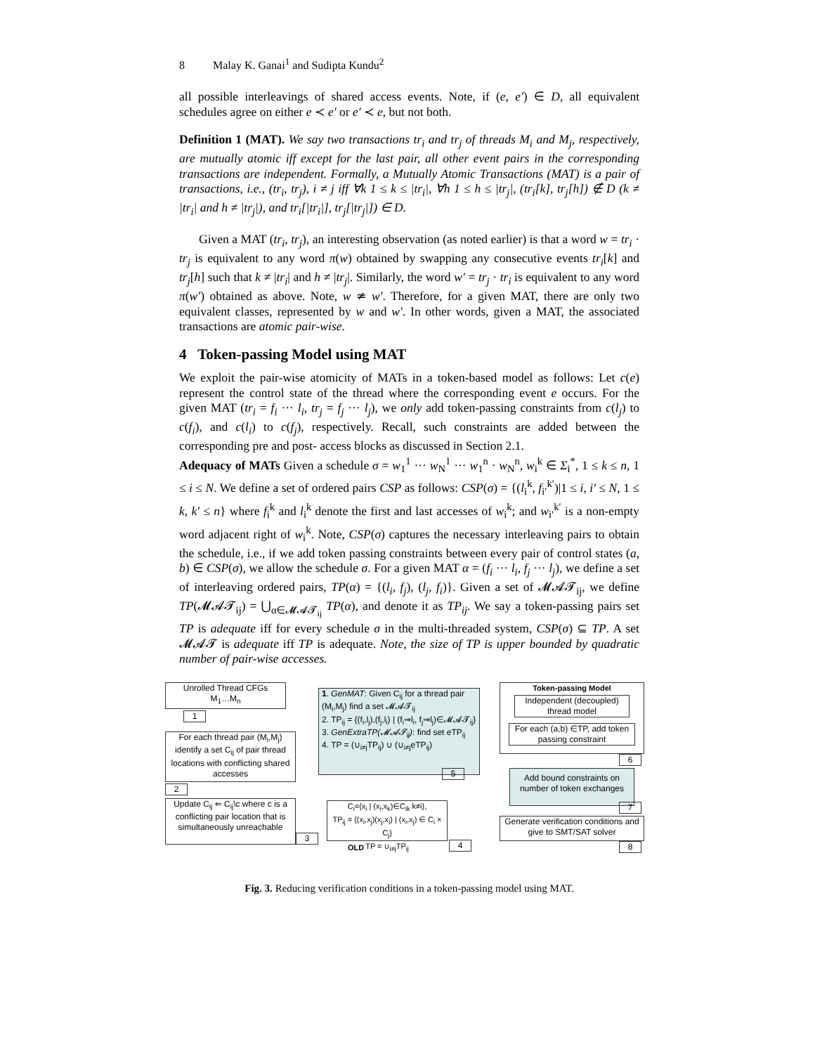8 Malay K. Ganai<sup>1</sup> and Sudipta Kundu<sup>2</sup>
all possible interleavings of shared access events. Note, if (e, e′) ∈ D, all equivalent schedules agree on either e ≺ e′ or e′ ≺ e, but not both.
Definition 1 (MAT). We say two transactions tr<sub>i</sub> and tr<sub>j</sub> of threads M<sub>i</sub> and M<sub>j</sub>, respectively, are mutually atomic iff except for the last pair, all other event pairs in the corresponding transactions are independent. Formally, a Mutually Atomic Transactions (MAT) is a pair of transactions, i.e., (tr<sub>i</sub>, tr<sub>j</sub>), i ≠ j iff ∀k 1 ≤ k ≤ |tr<sub>i</sub>|, ∀h 1 ≤ h ≤ |tr<sub>j</sub>|, (tr<sub>i</sub>[k], tr<sub>j</sub>[h]) ∉ D (k ≠ |tr<sub>i</sub>| and h ≠ |tr<sub>j</sub>|), and tr<sub>i</sub>[|tr<sub>i</sub>|], tr<sub>j</sub>[|tr<sub>j</sub>|]) ∈ D.
Given a MAT (tr<sub>i</sub>, tr<sub>j</sub>), an interesting observation (as noted earlier) is that a word w = tr<sub>i</sub> · tr<sub>j</sub> is equivalent to any word π(w) obtained by swapping any consecutive events tr<sub>i</sub>[k] and tr<sub>j</sub>[h] such that k ≠ |tr<sub>i</sub>| and h ≠ |tr<sub>j</sub>|. Similarly, the word w′ = tr<sub>j</sub> · tr<sub>i</sub> is equivalent to any word π(w′) obtained as above. Note, w ≄ w′. Therefore, for a given MAT, there are only two equivalent classes, represented by w and w′. In other words, given a MAT, the associated transactions are atomic pair-wise.
4 Token-passing Model using MAT
We exploit the pair-wise atomicity of MATs in a token-based model as follows: Let c(e) represent the control state of the thread where the corresponding event e occurs. For the given MAT (tr<sub>i</sub> = f<sub>i</sub> ··· l<sub>i</sub>, tr<sub>j</sub> = f<sub>j</sub> ··· l<sub>j</sub>), we only add token-passing constraints from c(l<sub>j</sub>) to c(f<sub>i</sub>), and c(l<sub>i</sub>) to c(f<sub>j</sub>), respectively. Recall, such constraints are added between the corresponding pre and post- access blocks as discussed in Section 2.1.
Adequacy of MATs Given a schedule σ = w<sub>1</sub><sup>1</sup> ··· w<sub>N</sub><sup>1</sup> ··· w<sub>1</sub><sup>n</sup> · w<sub>N</sub><sup>n</sup>, w<sub>i</sub><sup>k</sup> ∈ Σ<sub>i</sub><sup>*</sup>, 1 ≤ k ≤ n, 1 ≤ i ≤ N. We define a set of ordered pairs CSP as follows: CSP(σ) = {(l<sub>i</sub><sup>k</sup>, f<sub>i′</sub><sup>k′</sup>)|1 ≤ i, i′ ≤ N, 1 ≤ k, k′ ≤ n} where f<sub>i</sub><sup>k</sup> and l<sub>i</sub><sup>k</sup> denote the first and last accesses of w<sub>i</sub><sup>k</sup>; and w<sub>i′</sub><sup>k′</sup> is a non-empty word adjacent right of w<sub>i</sub><sup>k</sup>. Note, CSP(σ) captures the necessary interleaving pairs to obtain the schedule, i.e., if we add token passing constraints between every pair of control states (a, b) ∈ CSP(σ), we allow the schedule σ. For a given MAT α = (f<sub>i</sub> ··· l<sub>i</sub>, f<sub>j</sub> ··· l<sub>j</sub>), we define a set of interleaving ordered pairs, TP(α) = {(l<sub>i</sub>, f<sub>j</sub>), (l<sub>j</sub>, f<sub>i</sub>)}. Given a set of 𝓜𝓐𝓣<sub>ij</sub>, we define TP(𝓜𝓐𝓣<sub>ij</sub>) = ⋃<sub>α∈𝓜𝓐𝓣<sub>ij</sub></sub> TP(α), and denote it as TP<sub>ij</sub>. We say a token-passing pairs set TP is adequate iff for every schedule σ in the multi-threaded system, CSP(σ) ⊆ TP. A set 𝓜𝓐𝓣 is adequate iff TP is adequate. Note, the size of TP is upper bounded by quadratic number of pair-wise accesses.
Unrolled Thread CFGs
M<sub>1</sub>…M<sub>n</sub>
1
For each thread pair (M<sub>i</sub>,M<sub>j</sub>) identify a set C<sub>ij</sub> of pair thread locations with conflicting shared accesses
2
Update C<sub>ij</sub> ⇐ C<sub>ij</sub>\c where c is a conflicting pair location that is simultaneously unreachable
3
1. GenMAT: Given C<sub>ij</sub> for a thread pair (M<sub>i</sub>,M<sub>j</sub>) find a set 𝓜𝓐𝓣<sub>ij</sub>
2. TP<sub>ij</sub> = {(f<sub>i</sub>,l<sub>j</sub>),(f<sub>j</sub>,l<sub>i</sub>) | (f<sub>i</sub>⇒l<sub>i</sub>, f<sub>j</sub>⇒l<sub>j</sub>)∈𝓜𝓐𝓣<sub>ij</sub>}
3. GenExtraTP(𝓜𝓐𝓣<sub>ij</sub>): find set eTP<sub>ij</sub>
4. TP = (∪<sub>i≠j</sub>TP<sub>ij</sub>) ∪ (∪<sub>i≠j</sub>eTP<sub>ij</sub>)
5
C<sub>i</sub>={x<sub>i</sub> | (x<sub>i</sub>,x<sub>k</sub>)∈C<sub>ik</sub> k≠i},
TP<sub>ij</sub> = {(x<sub>i</sub>,x<sub>j</sub>)(x<sub>j</sub>,x<sub>i</sub>) | (x<sub>i</sub>,x<sub>j</sub>) ∈ C<sub>i</sub> × C<sub>j</sub>}
TP = ∪<sub>i≠j</sub>TP<sub>ij</sub>
OLD 4
Token-passing Model
Independent (decoupled) thread model
For each (a,b) ∈TP, add token passing constraint
6
Add bound constraints on number of token exchanges
7
Generate verification conditions and give to SMT/SAT solver
8
Fig. 3. Reducing verification conditions in a token-passing model using MAT.